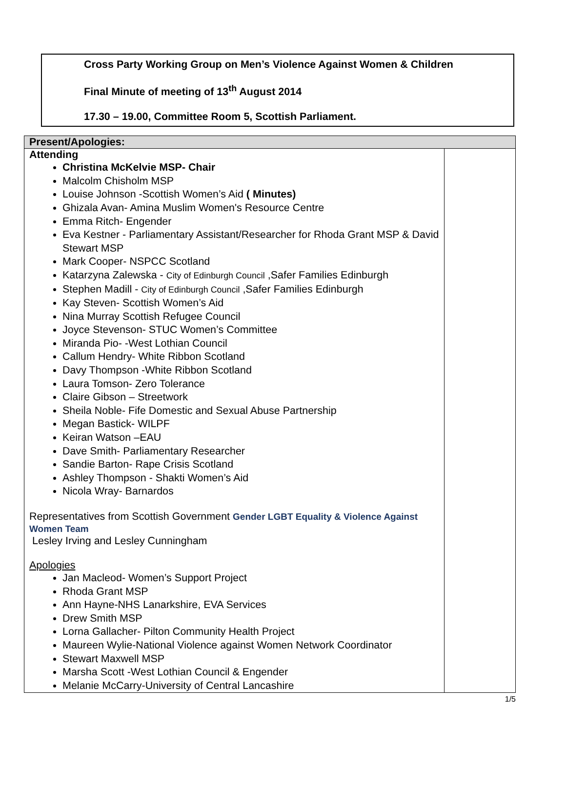Cross Party Working Group on Men’s Violence Against Women & Children
Final Minute of meeting of 13<sup>th</sup> August 2014
17.30 – 19.00, Committee Room 5, Scottish Parliament.
| Present/Apologies: | |
| --- | --- |
| Attending Christina McKelvie MSP- Chair Malcolm Chisholm MSP Louise Johnson -Scottish Women’s Aid ( Minutes) Ghizala Avan- Amina Muslim Women's Resource Centre Emma Ritch- Engender Eva Kestner - Parliamentary Assistant/Researcher for Rhoda Grant MSP & David Stewart MSP Mark Cooper- NSPCC Scotland Katarzyna Zalewska - City of Edinburgh Council ,Safer Families Edinburgh Stephen Madill - City of Edinburgh Council ,Safer Families Edinburgh Kay Steven- Scottish Women’s Aid Nina Murray Scottish Refugee Council Joyce Stevenson- STUC Women’s Committee Miranda Pio- -West Lothian Council Callum Hendry- White Ribbon Scotland Davy Thompson -White Ribbon Scotland Laura Tomson- Zero Tolerance Claire Gibson – Streetwork Sheila Noble- Fife Domestic and Sexual Abuse Partnership Megan Bastick- WILPF Keiran Watson –EAU Dave Smith- Parliamentary Researcher Sandie Barton- Rape Crisis Scotland Ashley Thompson - Shakti Women’s Aid Nicola Wray- Barnardos Representatives from Scottish Government Gender LGBT Equality & Violence Against Women Team Lesley Irving and Lesley Cunningham Apologies Jan Macleod- Women’s Support Project Rhoda Grant MSP Ann Hayne-NHS Lanarkshire, EVA Services Drew Smith MSP Lorna Gallacher- Pilton Community Health Project Maureen Wylie-National Violence against Women Network Coordinator Stewart Maxwell MSP Marsha Scott -West Lothian Council & Engender Melanie McCarry-University of Central Lancashire | |
1/5